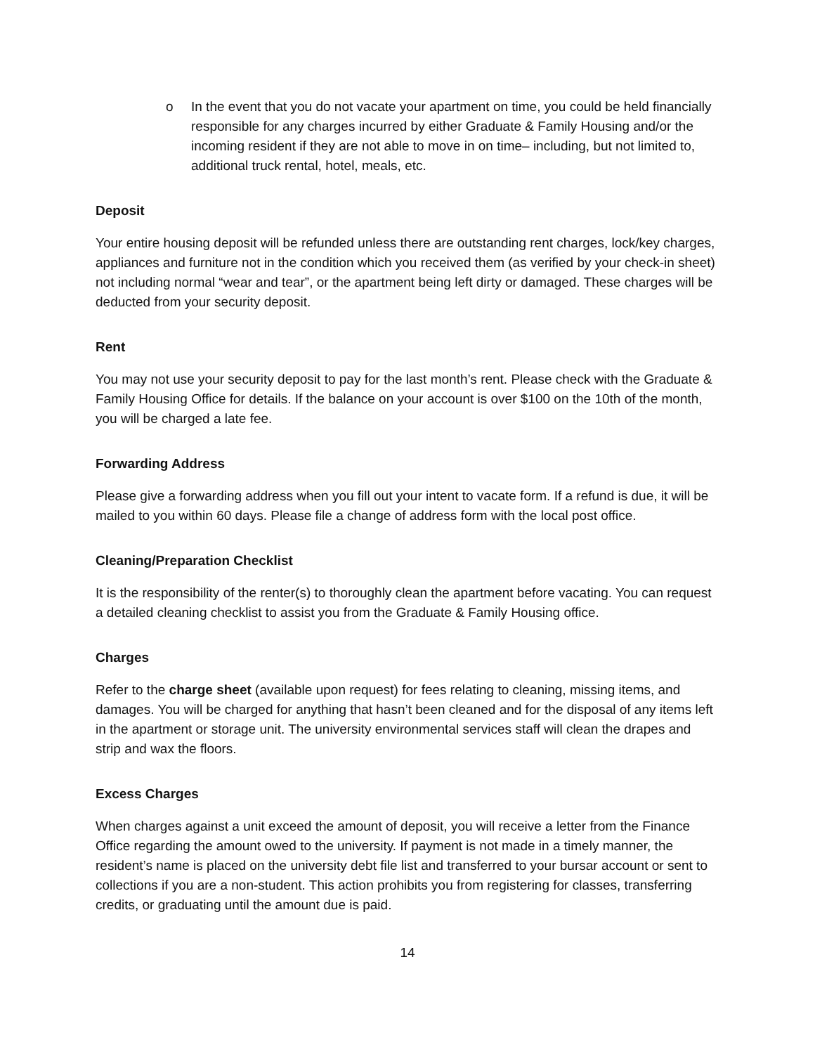o In the event that you do not vacate your apartment on time, you could be held financially responsible for any charges incurred by either Graduate & Family Housing and/or the incoming resident if they are not able to move in on time– including, but not limited to, additional truck rental, hotel, meals, etc.
Deposit
Your entire housing deposit will be refunded unless there are outstanding rent charges, lock/key charges, appliances and furniture not in the condition which you received them (as verified by your check-in sheet) not including normal “wear and tear”, or the apartment being left dirty or damaged. These charges will be deducted from your security deposit.
Rent
You may not use your security deposit to pay for the last month’s rent. Please check with the Graduate & Family Housing Office for details. If the balance on your account is over $100 on the 10th of the month, you will be charged a late fee.
Forwarding Address
Please give a forwarding address when you fill out your intent to vacate form. If a refund is due, it will be mailed to you within 60 days. Please file a change of address form with the local post office.
Cleaning/Preparation Checklist
It is the responsibility of the renter(s) to thoroughly clean the apartment before vacating. You can request a detailed cleaning checklist to assist you from the Graduate & Family Housing office.
Charges
Refer to the charge sheet (available upon request) for fees relating to cleaning, missing items, and damages. You will be charged for anything that hasn’t been cleaned and for the disposal of any items left in the apartment or storage unit. The university environmental services staff will clean the drapes and strip and wax the floors.
Excess Charges
When charges against a unit exceed the amount of deposit, you will receive a letter from the Finance Office regarding the amount owed to the university. If payment is not made in a timely manner, the resident’s name is placed on the university debt file list and transferred to your bursar account or sent to collections if you are a non-student. This action prohibits you from registering for classes, transferring credits, or graduating until the amount due is paid.
14